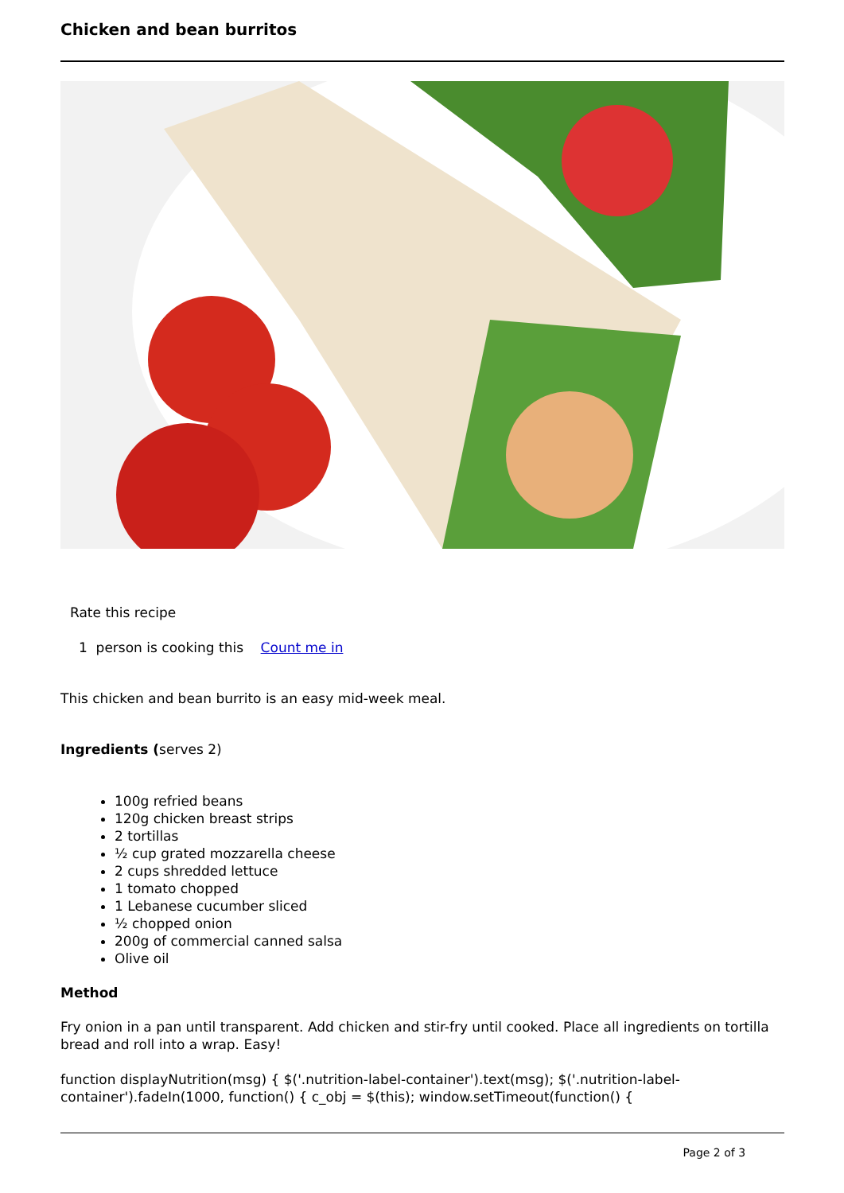Chicken and bean burritos
Rate this recipe
1 person is cooking this Count me in
This chicken and bean burrito is an easy mid-week meal.
Ingredients (serves 2)
100g refried beans
120g chicken breast strips
2 tortillas
½ cup grated mozzarella cheese
2 cups shredded lettuce
1 tomato chopped
1 Lebanese cucumber sliced
½ chopped onion
200g of commercial canned salsa
Olive oil
Method
Fry onion in a pan until transparent. Add chicken and stir-fry until cooked. Place all ingredients on tortilla bread and roll into a wrap. Easy!
function displayNutrition(msg) { $('.nutrition-label-container').text(msg); $('.nutrition-label-container').fadeIn(1000, function() { c_obj = $(this); window.setTimeout(function() {
Page 2 of 3